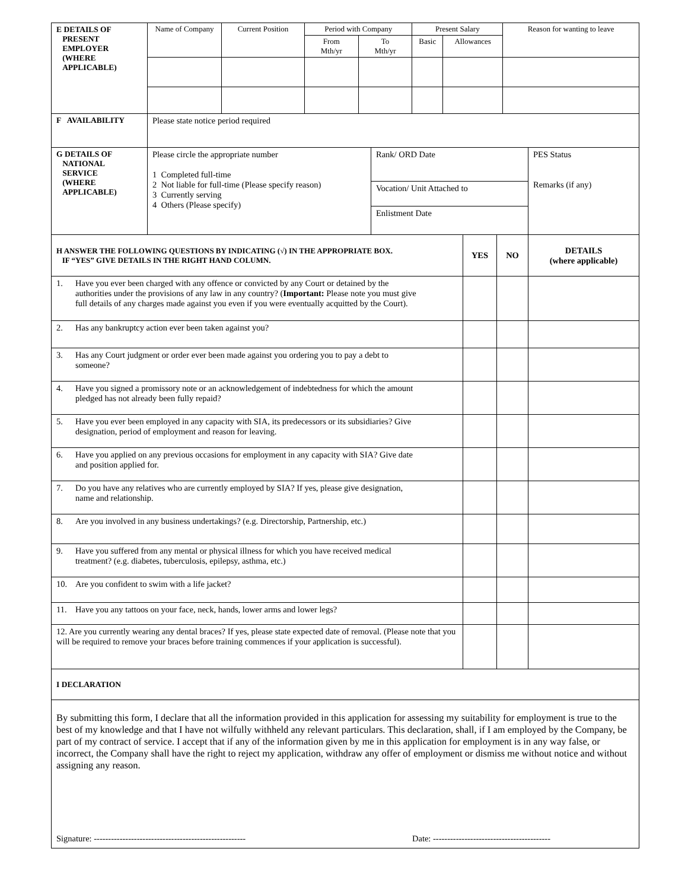| E DETAILS OF PRESENT EMPLOYER (WHERE APPLICABLE) | Name of Company | Current Position | Period with Company | | Present Salary | | Reason for wanting to leave |
| | | | From Mth/yr | To Mth/yr | Basic | Allowances | |
| F AVAILABILITY | Please state notice period required |
| G DETAILS OF NATIONAL SERVICE (WHERE APPLICABLE) | Please circle the appropriate number 1 Completed full-time 2 Not liable for full-time (Please specify reason) 3 Currently serving 4 Others (Please specify) | Rank/ ORD Date | PES Status Remarks (if any) |
| | | Vocation/ Unit Attached to | |
| | | Enlistment Date | |
| H ANSWER THE FOLLOWING QUESTIONS BY INDICATING (√) IN THE APPROPRIATE BOX. IF “YES” GIVE DETAILS IN THE RIGHT HAND COLUMN. | YES | NO | DETAILS (where applicable) |
| 1. Have you ever been charged with any offence or convicted by any Court or detained by the authorities under the provisions of any law in any country? ( Important: Please note you must give full details of any charges made against you even if you were eventually acquitted by the Court). | | | |
| 2. Has any bankruptcy action ever been taken against you? | | | |
| 3. Has any Court judgment or order ever been made against you ordering you to pay a debt to someone? | | | |
| 4. Have you signed a promissory note or an acknowledgement of indebtedness for which the amount pledged has not already been fully repaid? | | | |
| 5. Have you ever been employed in any capacity with SIA, its predecessors or its subsidiaries? Give designation, period of employment and reason for leaving. | | | |
| 6. Have you applied on any previous occasions for employment in any capacity with SIA? Give date and position applied for. | | | |
| 7. Do you have any relatives who are currently employed by SIA? If yes, please give designation, name and relationship. | | | |
| 8. Are you involved in any business undertakings? (e.g. Directorship, Partnership, etc.) | | | |
| 9. Have you suffered from any mental or physical illness for which you have received medical treatment? (e.g. diabetes, tuberculosis, epilepsy, asthma, etc.) | | | |
| 10. Are you confident to swim with a life jacket? | | | |
| 11. Have you any tattoos on your face, neck, hands, lower arms and lower legs? | | | |
| 12. Are you currently wearing any dental braces? If yes, please state expected date of removal. (Please note that you will be required to remove your braces before training commences if your application is successful). | | | |
| I DECLARATION |
| By submitting this form, I declare that all the information provided in this application for assessing my suitability for employment is true to the best of my knowledge and that I have not wilfully withheld any relevant particulars. This declaration, shall, if I am employed by the Company, be part of my contract of service. I accept that if any of the information given by me in this application for employment is in any way false, or incorrect, the Company shall have the right to reject my application, withdraw any offer of employment or dismiss me without notice and without assigning any reason. Signature: ----------------------------------------------------- Date: ----------------------------------------- |